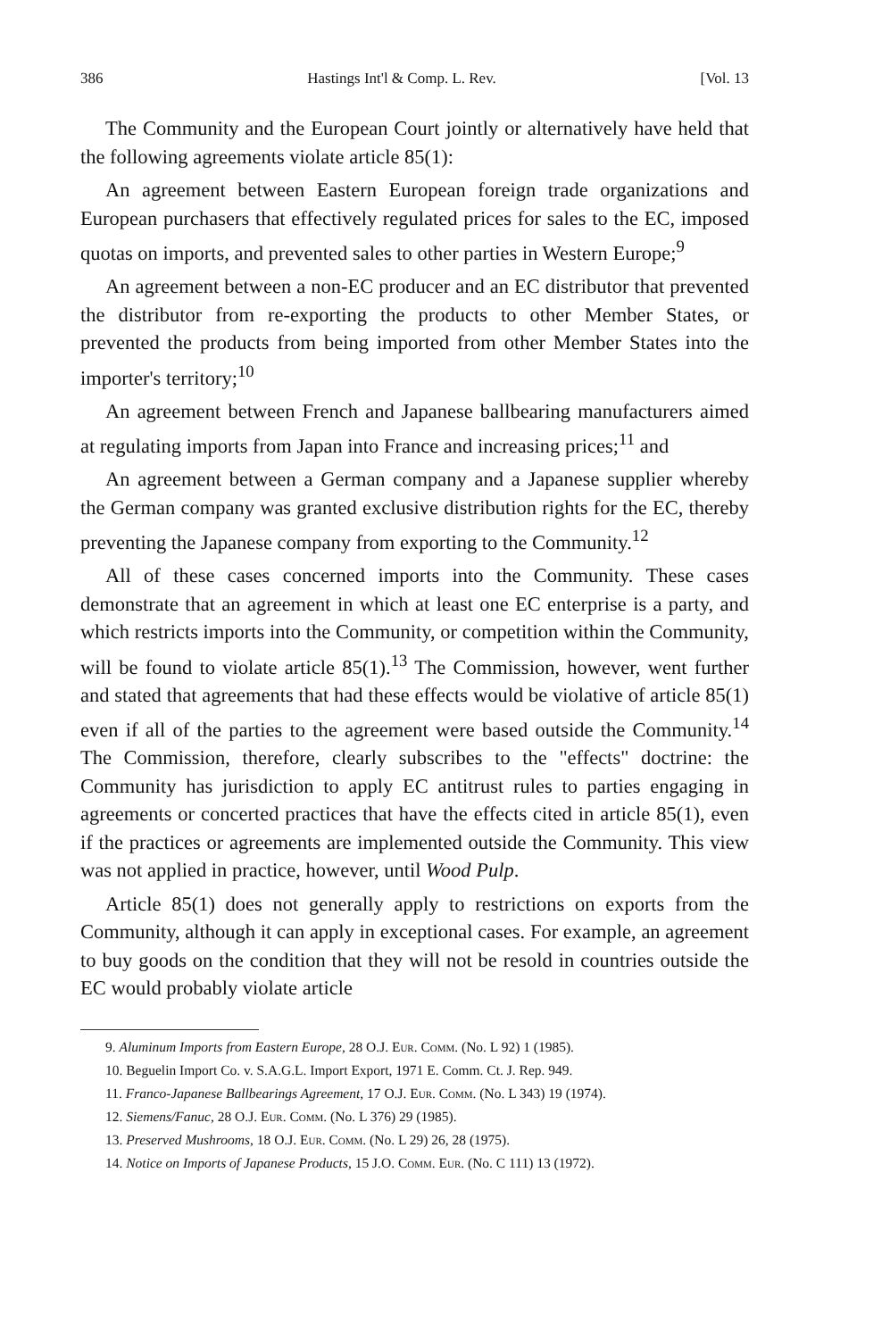386 Hastings Int'l & Comp. L. Rev. [Vol. 13
The Community and the European Court jointly or alternatively have held that the following agreements violate article 85(1):
An agreement between Eastern European foreign trade organizations and European purchasers that effectively regulated prices for sales to the EC, imposed quotas on imports, and prevented sales to other parties in Western Europe;<sup>9</sup>
An agreement between a non-EC producer and an EC distributor that prevented the distributor from re-exporting the products to other Member States, or prevented the products from being imported from other Member States into the importer's territory;<sup>10</sup>
An agreement between French and Japanese ballbearing manufacturers aimed at regulating imports from Japan into France and increasing prices;<sup>11</sup> and
An agreement between a German company and a Japanese supplier whereby the German company was granted exclusive distribution rights for the EC, thereby preventing the Japanese company from exporting to the Community.<sup>12</sup>
All of these cases concerned imports into the Community. These cases demonstrate that an agreement in which at least one EC enterprise is a party, and which restricts imports into the Community, or competition within the Community, will be found to violate article 85(1).<sup>13</sup> The Commission, however, went further and stated that agreements that had these effects would be violative of article 85(1) even if all of the parties to the agreement were based outside the Community.<sup>14</sup> The Commission, therefore, clearly subscribes to the "effects" doctrine: the Community has jurisdiction to apply EC antitrust rules to parties engaging in agreements or concerted practices that have the effects cited in article 85(1), even if the practices or agreements are implemented outside the Community. This view was not applied in practice, however, until Wood Pulp.
Article 85(1) does not generally apply to restrictions on exports from the Community, although it can apply in exceptional cases. For example, an agreement to buy goods on the condition that they will not be resold in countries outside the EC would probably violate article
9. Aluminum Imports from Eastern Europe, 28 O.J. Eur. Comm. (No. L 92) 1 (1985).
10. Beguelin Import Co. v. S.A.G.L. Import Export, 1971 E. Comm. Ct. J. Rep. 949.
11. Franco-Japanese Ballbearings Agreement, 17 O.J. Eur. Comm. (No. L 343) 19 (1974).
12. Siemens/Fanuc, 28 O.J. Eur. Comm. (No. L 376) 29 (1985).
13. Preserved Mushrooms, 18 O.J. Eur. Comm. (No. L 29) 26, 28 (1975).
14. Notice on Imports of Japanese Products, 15 J.O. Comm. Eur. (No. C 111) 13 (1972).